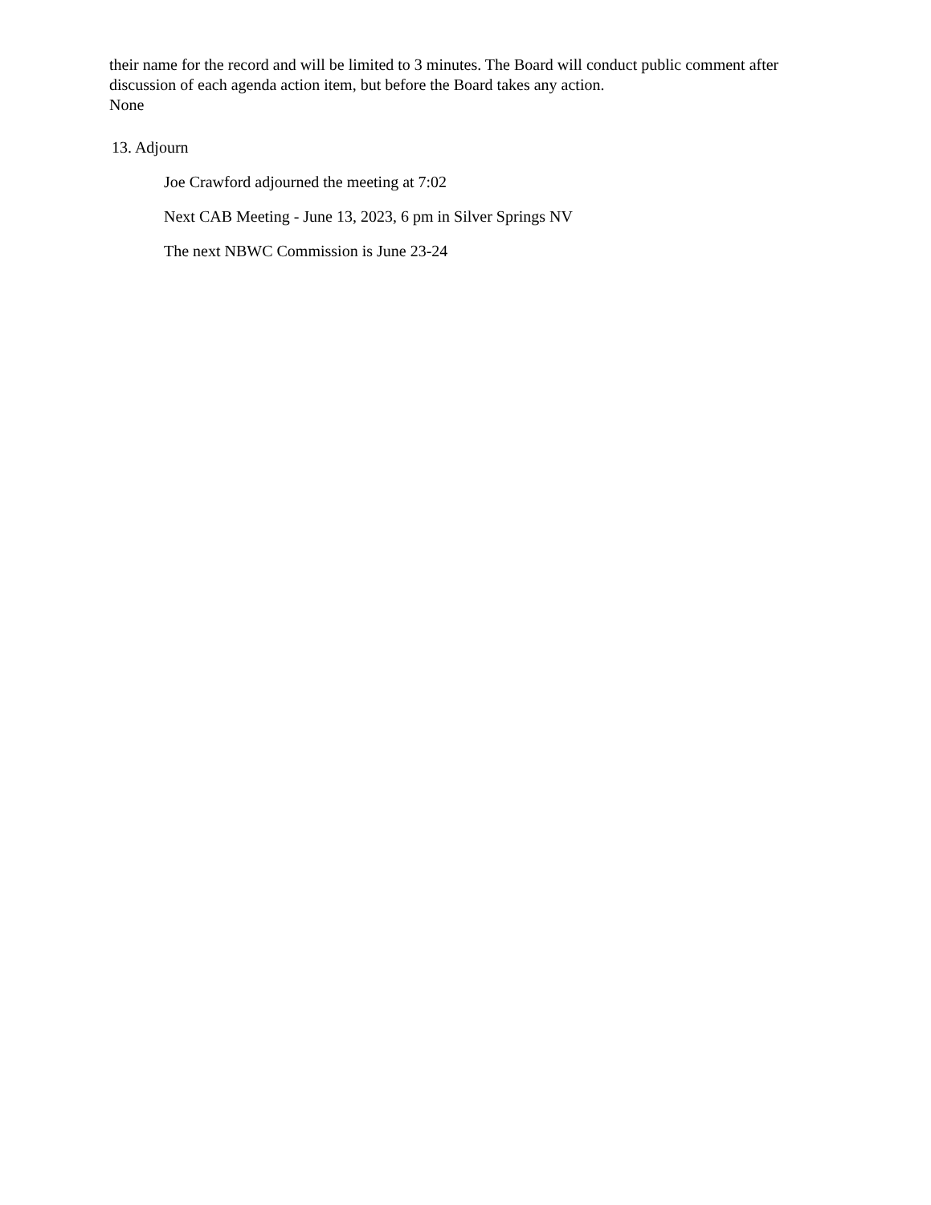their name for the record and will be limited to 3 minutes. The Board will conduct public comment after discussion of each agenda action item, but before the Board takes any action.
None
13. Adjourn
Joe Crawford adjourned the meeting at 7:02
Next CAB Meeting - June 13, 2023, 6 pm in Silver Springs NV
The next NBWC Commission is June 23-24